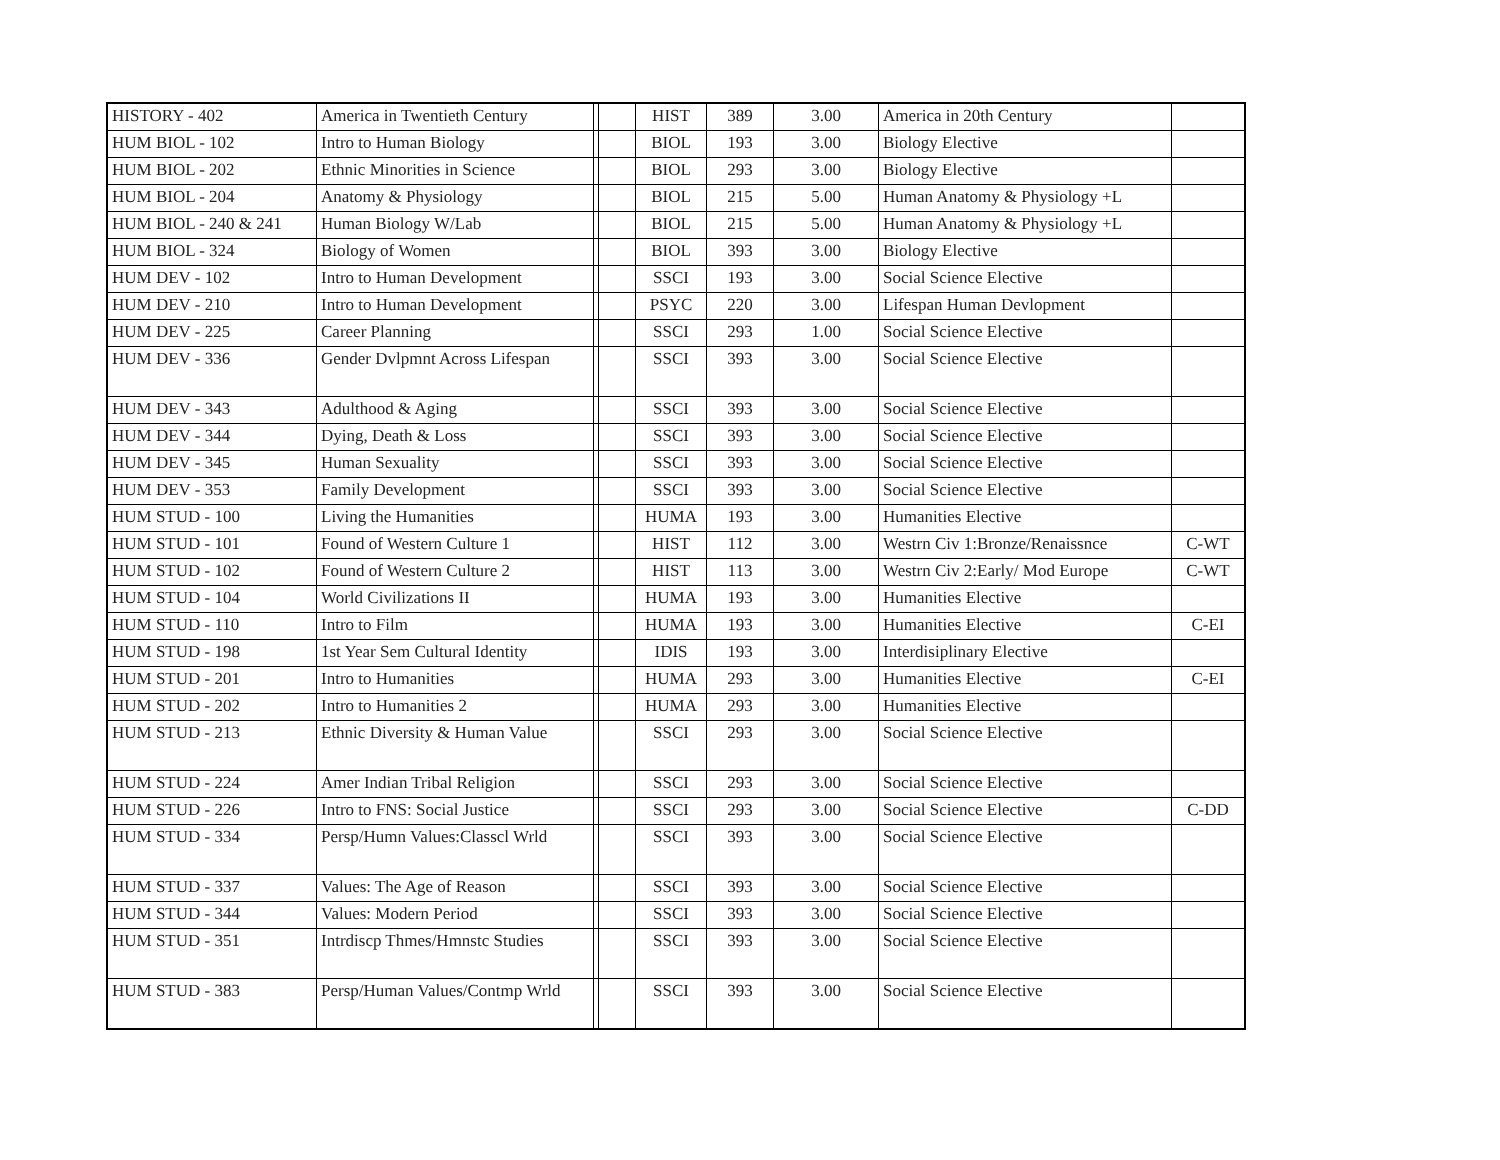| HISTORY - 402 | America in Twentieth Century | | | HIST | 389 | 3.00 | America in 20th Century | |
| HUM BIOL - 102 | Intro to Human Biology | | | BIOL | 193 | 3.00 | Biology Elective | |
| HUM BIOL - 202 | Ethnic Minorities in Science | | | BIOL | 293 | 3.00 | Biology Elective | |
| HUM BIOL - 204 | Anatomy & Physiology | | | BIOL | 215 | 5.00 | Human Anatomy & Physiology +L | |
| HUM BIOL - 240 & 241 | Human Biology W/Lab | | | BIOL | 215 | 5.00 | Human Anatomy & Physiology +L | |
| HUM BIOL - 324 | Biology of Women | | | BIOL | 393 | 3.00 | Biology Elective | |
| HUM DEV - 102 | Intro to Human Development | | | SSCI | 193 | 3.00 | Social Science Elective | |
| HUM DEV - 210 | Intro to Human Development | | | PSYC | 220 | 3.00 | Lifespan Human Devlopment | |
| HUM DEV - 225 | Career Planning | | | SSCI | 293 | 1.00 | Social Science Elective | |
| HUM DEV - 336 | Gender Dvlpmnt Across Lifespan | | | SSCI | 393 | 3.00 | Social Science Elective | |
| HUM DEV - 343 | Adulthood & Aging | | | SSCI | 393 | 3.00 | Social Science Elective | |
| HUM DEV - 344 | Dying, Death & Loss | | | SSCI | 393 | 3.00 | Social Science Elective | |
| HUM DEV - 345 | Human Sexuality | | | SSCI | 393 | 3.00 | Social Science Elective | |
| HUM DEV - 353 | Family Development | | | SSCI | 393 | 3.00 | Social Science Elective | |
| HUM STUD - 100 | Living the Humanities | | | HUMA | 193 | 3.00 | Humanities Elective | |
| HUM STUD - 101 | Found of Western Culture 1 | | | HIST | 112 | 3.00 | Westrn Civ 1:Bronze/Renaissnce | C-WT |
| HUM STUD - 102 | Found of Western Culture 2 | | | HIST | 113 | 3.00 | Westrn Civ 2:Early/ Mod Europe | C-WT |
| HUM STUD - 104 | World Civilizations II | | | HUMA | 193 | 3.00 | Humanities Elective | |
| HUM STUD - 110 | Intro to Film | | | HUMA | 193 | 3.00 | Humanities Elective | C-EI |
| HUM STUD - 198 | 1st Year Sem Cultural Identity | | | IDIS | 193 | 3.00 | Interdisiplinary Elective | |
| HUM STUD - 201 | Intro to Humanities | | | HUMA | 293 | 3.00 | Humanities Elective | C-EI |
| HUM STUD - 202 | Intro to Humanities 2 | | | HUMA | 293 | 3.00 | Humanities Elective | |
| HUM STUD - 213 | Ethnic Diversity & Human Value | | | SSCI | 293 | 3.00 | Social Science Elective | |
| HUM STUD - 224 | Amer Indian Tribal Religion | | | SSCI | 293 | 3.00 | Social Science Elective | |
| HUM STUD - 226 | Intro to FNS: Social Justice | | | SSCI | 293 | 3.00 | Social Science Elective | C-DD |
| HUM STUD - 334 | Persp/Humn Values:Classcl Wrld | | | SSCI | 393 | 3.00 | Social Science Elective | |
| HUM STUD - 337 | Values: The Age of Reason | | | SSCI | 393 | 3.00 | Social Science Elective | |
| HUM STUD - 344 | Values: Modern Period | | | SSCI | 393 | 3.00 | Social Science Elective | |
| HUM STUD - 351 | Intrdiscp Thmes/Hmnstc Studies | | | SSCI | 393 | 3.00 | Social Science Elective | |
| HUM STUD - 383 | Persp/Human Values/Contmp Wrld | | | SSCI | 393 | 3.00 | Social Science Elective | |